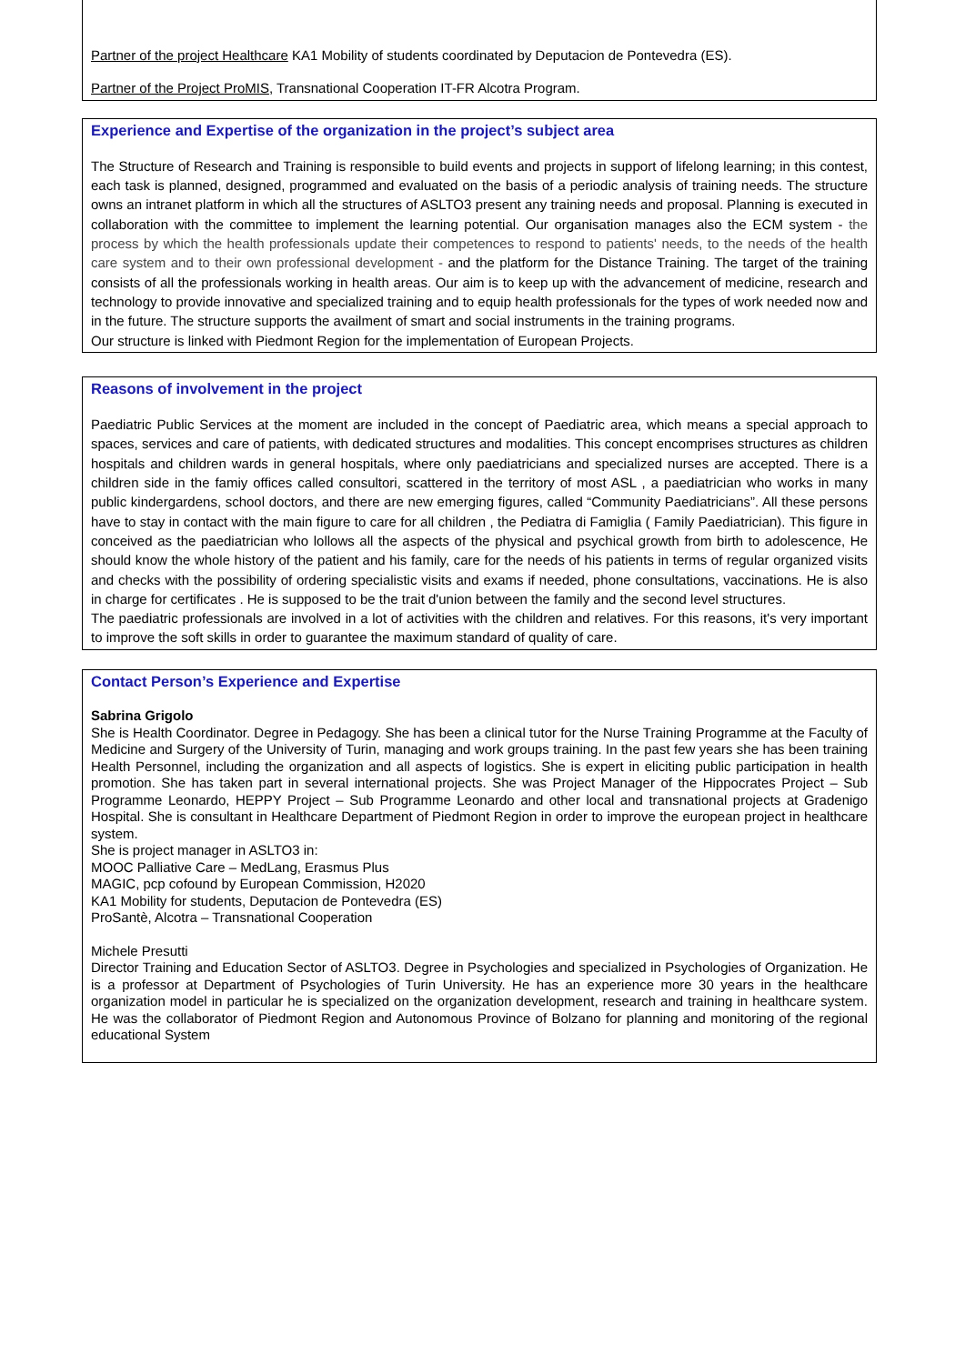Partner of the project Healthcare KA1 Mobility of students coordinated by Deputacion de Pontevedra (ES).
Partner of the Project ProMIS, Transnational Cooperation IT-FR Alcotra Program.
Experience and Expertise of the organization in the project’s subject area
The Structure of Research and Training is responsible to build events and projects in support of lifelong learning; in this contest, each task is planned, designed, programmed and evaluated on the basis of a periodic analysis of training needs. The structure owns an intranet platform in which all the structures of ASLTO3 present any training needs and proposal. Planning is executed in collaboration with the committee to implement the learning potential. Our organisation manages also the ECM system - the process by which the health professionals update their competences to respond to patients' needs, to the needs of the health care system and to their own professional development - and the platform for the Distance Training. The target of the training consists of all the professionals working in health areas. Our aim is to keep up with the advancement of medicine, research and technology to provide innovative and specialized training and to equip health professionals for the types of work needed now and in the future. The structure supports the availment of smart and social instruments in the training programs.
Our structure is linked with Piedmont Region for the implementation of European Projects.
Reasons of involvement in the project
Paediatric Public Services at the moment are included in the concept of Paediatric area, which means a special approach to spaces, services and care of patients, with dedicated structures and modalities. This concept encomprises structures as children hospitals and children wards in general hospitals, where only paediatricians and specialized nurses are accepted. There is a children side in the famiy offices called consultori, scattered in the territory of most ASL , a paediatrician who works in many public kindergardens, school doctors, and there are new emerging figures, called “Community Paediatricians”. All these persons have to stay in contact with the main figure to care for all children , the Pediatra di Famiglia ( Family Paediatrician). This figure in conceived as the paediatrician who lollows all the aspects of the physical and psychical growth from birth to adolescence, He should know the whole history of the patient and his family, care for the needs of his patients in terms of regular organized visits and checks with the possibility of ordering specialistic visits and exams if needed, phone consultations, vaccinations. He is also in charge for certificates . He is supposed to be the trait d'union between the family and the second level structures.
The paediatric professionals are involved in a lot of activities with the children and relatives. For this reasons, it's very important to improve the soft skills in order to guarantee the maximum standard of quality of care.
Contact Person’s Experience and Expertise
Sabrina Grigolo
She is Health Coordinator. Degree in Pedagogy. She has been a clinical tutor for the Nurse Training Programme at the Faculty of Medicine and Surgery of the University of Turin, managing and work groups training. In the past few years she has been training Health Personnel, including the organization and all aspects of logistics. She is expert in eliciting public participation in health promotion. She has taken part in several international projects. She was Project Manager of the Hippocrates Project – Sub Programme Leonardo, HEPPY Project – Sub Programme Leonardo and other local and transnational projects at Gradenigo Hospital. She is consultant in Healthcare Department of Piedmont Region in order to improve the european project in healthcare system.
She is project manager in ASLTO3 in:
MOOC Palliative Care – MedLang, Erasmus Plus
MAGIC, pcp cofound by European Commission, H2020
KA1 Mobility for students, Deputacion de Pontevedra (ES)
ProSantè, Alcotra – Transnational Cooperation
Michele Presutti
Director Training and Education Sector of ASLTO3. Degree in Psychologies and specialized in Psychologies of Organization. He is a professor at Department of Psychologies of Turin University. He has an experience more 30 years in the healthcare organization model in particular he is specialized on the organization development, research and training in healthcare system. He was the collaborator of Piedmont Region and Autonomous Province of Bolzano for planning and monitoring of the regional educational System